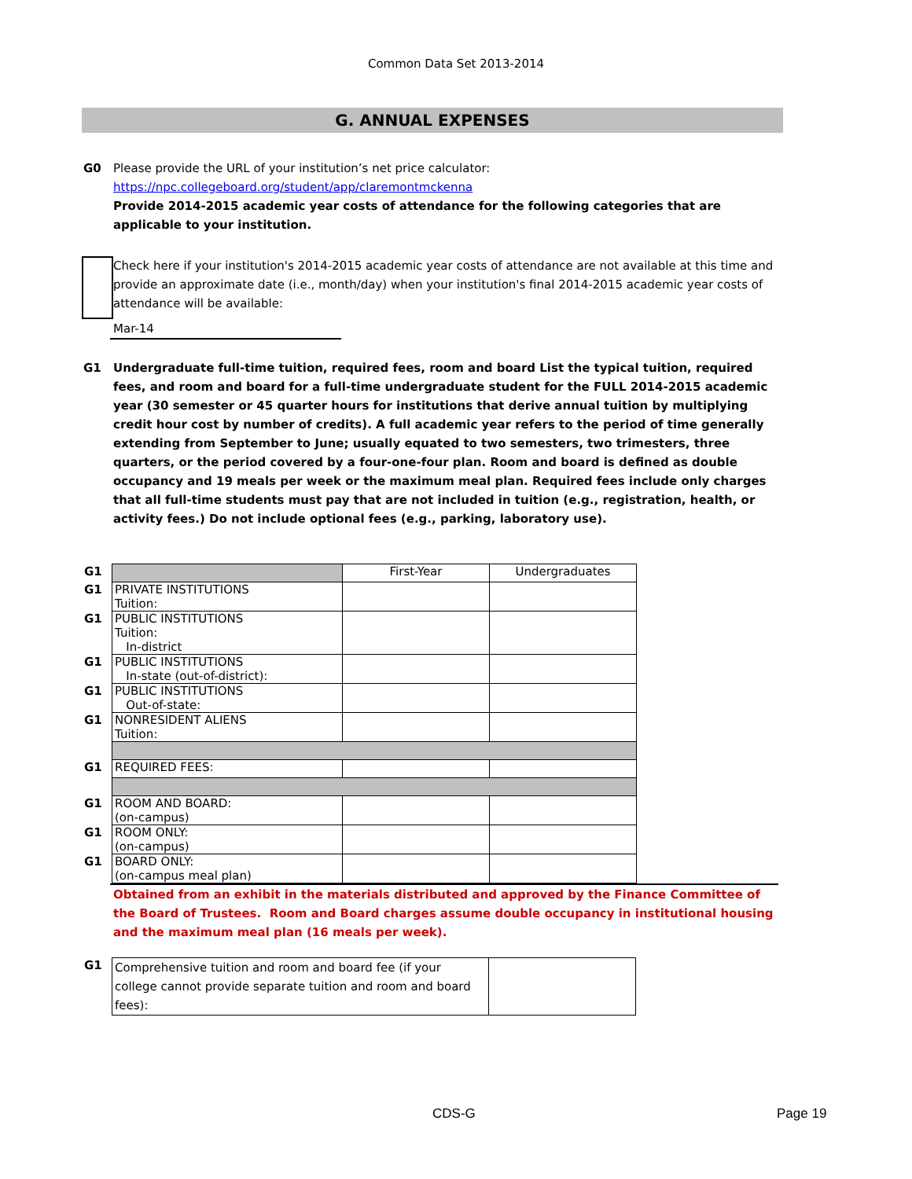Common Data Set 2013-2014
G. ANNUAL EXPENSES
G0 Please provide the URL of your institution’s net price calculator:
https://npc.collegeboard.org/student/app/claremontmckenna
Provide 2014-2015 academic year costs of attendance for the following categories that are applicable to your institution.
Check here if your institution's 2014-2015 academic year costs of attendance are not available at this time and provide an approximate date (i.e., month/day) when your institution's final 2014-2015 academic year costs of attendance will be available:
Mar-14
G1 Undergraduate full-time tuition, required fees, room and board List the typical tuition, required fees, and room and board for a full-time undergraduate student for the FULL 2014-2015 academic year (30 semester or 45 quarter hours for institutions that derive annual tuition by multiplying credit hour cost by number of credits). A full academic year refers to the period of time generally extending from September to June; usually equated to two semesters, two trimesters, three quarters, or the period covered by a four-one-four plan. Room and board is defined as double occupancy and 19 meals per week or the maximum meal plan. Required fees include only charges that all full-time students must pay that are not included in tuition (e.g., registration, health, or activity fees.) Do not include optional fees (e.g., parking, laboratory use).
| G1 | | First-Year | Undergraduates |
| G1 | PRIVATE INSTITUTIONS Tuition: | | |
| G1 | PUBLIC INSTITUTIONS Tuition: In-district | | |
| G1 | PUBLIC INSTITUTIONS In-state (out-of-district): | | |
| G1 | PUBLIC INSTITUTIONS Out-of-state: | | |
| G1 | NONRESIDENT ALIENS Tuition: | | |
| G1 | REQUIRED FEES: | | |
| G1 | ROOM AND BOARD: (on-campus) | | |
| G1 | ROOM ONLY: (on-campus) | | |
| G1 | BOARD ONLY: (on-campus meal plan) | | |
Obtained from an exhibit in the materials distributed and approved by the Finance Committee of the Board of Trustees. Room and Board charges assume double occupancy in institutional housing and the maximum meal plan (16 meals per week).
| G1 | Comprehensive tuition and room and board fee (if your college cannot provide separate tuition and room and board fees): | |
CDS-G Page 19